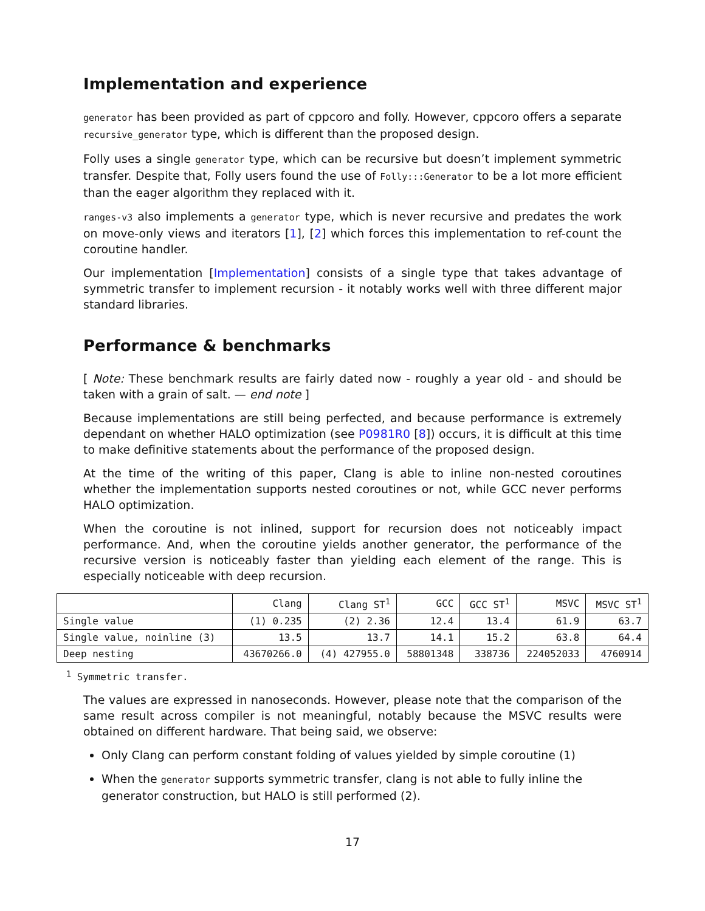Implementation and experience
generator has been provided as part of cppcoro and folly. However, cppcoro offers a separate recursive_generator type, which is different than the proposed design.
Folly uses a single generator type, which can be recursive but doesn’t implement symmetric transfer. Despite that, Folly users found the use of Folly:::Generator to be a lot more efficient than the eager algorithm they replaced with it.
ranges-v3 also implements a generator type, which is never recursive and predates the work on move-only views and iterators [1], [2] which forces this implementation to ref-count the coroutine handler.
Our implementation [Implementation] consists of a single type that takes advantage of symmetric transfer to implement recursion - it notably works well with three different major standard libraries.
Performance & benchmarks
[ Note: These benchmark results are fairly dated now - roughly a year old - and should be taken with a grain of salt. — end note ]
Because implementations are still being perfected, and because performance is extremely dependant on whether HALO optimization (see P0981R0 [8]) occurs, it is difficult at this time to make definitive statements about the performance of the proposed design.
At the time of the writing of this paper, Clang is able to inline non-nested coroutines whether the implementation supports nested coroutines or not, while GCC never performs HALO optimization.
When the coroutine is not inlined, support for recursion does not noticeably impact performance. And, when the coroutine yields another generator, the performance of the recursive version is noticeably faster than yielding each element of the range. This is especially noticeable with deep recursion.
| | Clang | Clang ST<sup>1</sup> | GCC | GCC ST<sup>1</sup> | MSVC | MSVC ST<sup>1</sup> |
| --- | --- | --- | --- | --- | --- | --- |
| Single value | (1) 0.235 | (2) 2.36 | 12.4 | 13.4 | 61.9 | 63.7 |
| Single value, noinline (3) | 13.5 | 13.7 | 14.1 | 15.2 | 63.8 | 64.4 |
| Deep nesting | 43670266.0 | (4) 427955.0 | 58801348 | 338736 | 224052033 | 4760914 |
<sup>1</sup> Symmetric transfer.
The values are expressed in nanoseconds. However, please note that the comparison of the same result across compiler is not meaningful, notably because the MSVC results were obtained on different hardware. That being said, we observe:
Only Clang can perform constant folding of values yielded by simple coroutine (1)
When the generator supports symmetric transfer, clang is not able to fully inline the generator construction, but HALO is still performed (2).
17